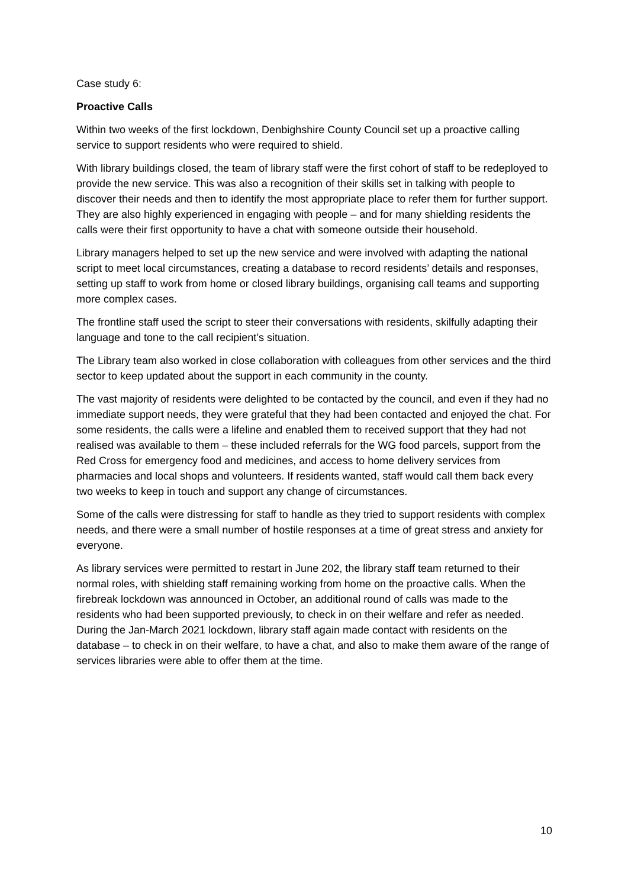Case study 6:
Proactive Calls
Within two weeks of the first lockdown, Denbighshire County Council set up a proactive calling service to support residents who were required to shield.
With library buildings closed, the team of library staff were the first cohort of staff to be redeployed to provide the new service. This was also a recognition of their skills set in talking with people to discover their needs and then to identify the most appropriate place to refer them for further support. They are also highly experienced in engaging with people – and for many shielding residents the calls were their first opportunity to have a chat with someone outside their household.
Library managers helped to set up the new service and were involved with adapting the national script to meet local circumstances, creating a database to record residents’ details and responses, setting up staff to work from home or closed library buildings, organising call teams and supporting more complex cases.
The frontline staff used the script to steer their conversations with residents, skilfully adapting their language and tone to the call recipient’s situation.
The Library team also worked in close collaboration with colleagues from other services and the third sector to keep updated about the support in each community in the county.
The vast majority of residents were delighted to be contacted by the council, and even if they had no immediate support needs, they were grateful that they had been contacted and enjoyed the chat. For some residents, the calls were a lifeline and enabled them to received support that they had not realised was available to them – these included referrals for the WG food parcels, support from the Red Cross for emergency food and medicines, and access to home delivery services from pharmacies and local shops and volunteers. If residents wanted, staff would call them back every two weeks to keep in touch and support any change of circumstances.
Some of the calls were distressing for staff to handle as they tried to support residents with complex needs, and there were a small number of hostile responses at a time of great stress and anxiety for everyone.
As library services were permitted to restart in June 202, the library staff team returned to their normal roles, with shielding staff remaining working from home on the proactive calls. When the firebreak lockdown was announced in October, an additional round of calls was made to the residents who had been supported previously, to check in on their welfare and refer as needed. During the Jan-March 2021 lockdown, library staff again made contact with residents on the database – to check in on their welfare, to have a chat, and also to make them aware of the range of services libraries were able to offer them at the time.
10